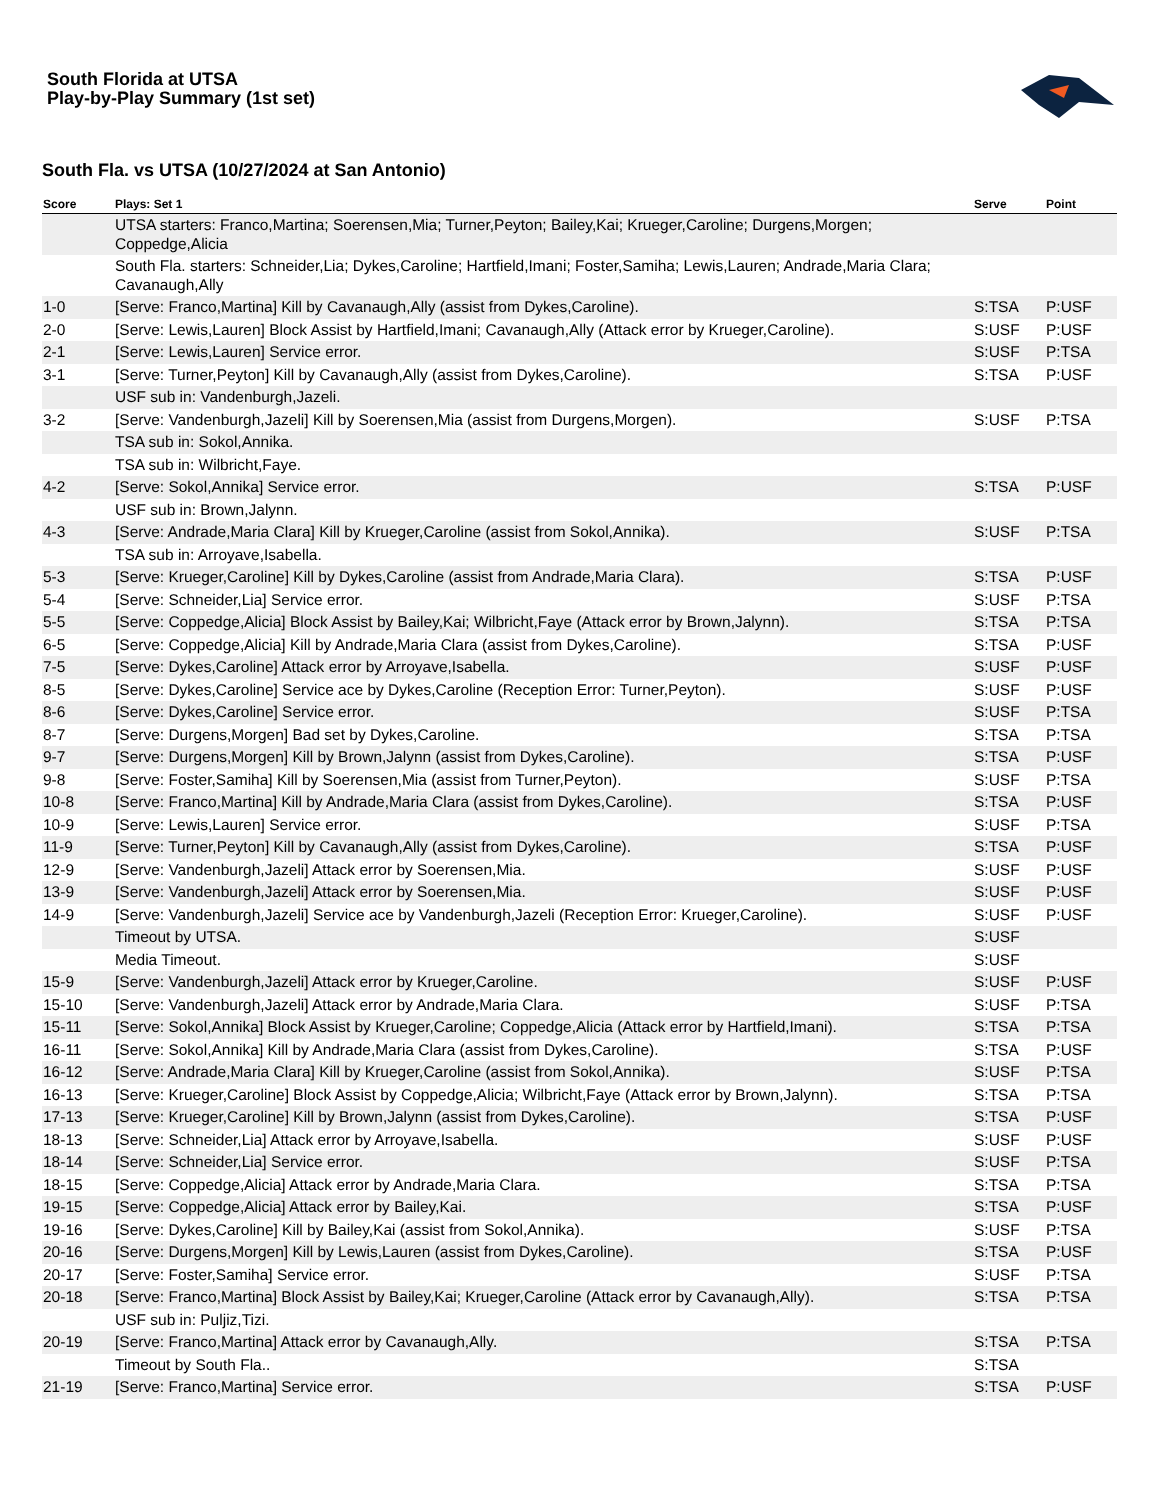South Florida at UTSA
Play-by-Play Summary (1st set)
South Fla. vs UTSA (10/27/2024 at San Antonio)
| Score | Plays: Set 1 | Serve | Point |
| --- | --- | --- | --- |
| | UTSA starters: Franco,Martina; Soerensen,Mia; Turner,Peyton; Bailey,Kai; Krueger,Caroline; Durgens,Morgen; Coppedge,Alicia | | |
| | South Fla. starters: Schneider,Lia; Dykes,Caroline; Hartfield,Imani; Foster,Samiha; Lewis,Lauren; Andrade,Maria Clara; Cavanaugh,Ally | | |
| 1-0 | [Serve: Franco,Martina] Kill by Cavanaugh,Ally (assist from Dykes,Caroline). | S:TSA | P:USF |
| 2-0 | [Serve: Lewis,Lauren] Block Assist by Hartfield,Imani; Cavanaugh,Ally (Attack error by Krueger,Caroline). | S:USF | P:USF |
| 2-1 | [Serve: Lewis,Lauren] Service error. | S:USF | P:TSA |
| 3-1 | [Serve: Turner,Peyton] Kill by Cavanaugh,Ally (assist from Dykes,Caroline). | S:TSA | P:USF |
| | USF sub in: Vandenburgh,Jazeli. | | |
| 3-2 | [Serve: Vandenburgh,Jazeli] Kill by Soerensen,Mia (assist from Durgens,Morgen). | S:USF | P:TSA |
| | TSA sub in: Sokol,Annika. | | |
| | TSA sub in: Wilbricht,Faye. | | |
| 4-2 | [Serve: Sokol,Annika] Service error. | S:TSA | P:USF |
| | USF sub in: Brown,Jalynn. | | |
| 4-3 | [Serve: Andrade,Maria Clara] Kill by Krueger,Caroline (assist from Sokol,Annika). | S:USF | P:TSA |
| | TSA sub in: Arroyave,Isabella. | | |
| 5-3 | [Serve: Krueger,Caroline] Kill by Dykes,Caroline (assist from Andrade,Maria Clara). | S:TSA | P:USF |
| 5-4 | [Serve: Schneider,Lia] Service error. | S:USF | P:TSA |
| 5-5 | [Serve: Coppedge,Alicia] Block Assist by Bailey,Kai; Wilbricht,Faye (Attack error by Brown,Jalynn). | S:TSA | P:TSA |
| 6-5 | [Serve: Coppedge,Alicia] Kill by Andrade,Maria Clara (assist from Dykes,Caroline). | S:TSA | P:USF |
| 7-5 | [Serve: Dykes,Caroline] Attack error by Arroyave,Isabella. | S:USF | P:USF |
| 8-5 | [Serve: Dykes,Caroline] Service ace by Dykes,Caroline (Reception Error: Turner,Peyton). | S:USF | P:USF |
| 8-6 | [Serve: Dykes,Caroline] Service error. | S:USF | P:TSA |
| 8-7 | [Serve: Durgens,Morgen] Bad set by Dykes,Caroline. | S:TSA | P:TSA |
| 9-7 | [Serve: Durgens,Morgen] Kill by Brown,Jalynn (assist from Dykes,Caroline). | S:TSA | P:USF |
| 9-8 | [Serve: Foster,Samiha] Kill by Soerensen,Mia (assist from Turner,Peyton). | S:USF | P:TSA |
| 10-8 | [Serve: Franco,Martina] Kill by Andrade,Maria Clara (assist from Dykes,Caroline). | S:TSA | P:USF |
| 10-9 | [Serve: Lewis,Lauren] Service error. | S:USF | P:TSA |
| 11-9 | [Serve: Turner,Peyton] Kill by Cavanaugh,Ally (assist from Dykes,Caroline). | S:TSA | P:USF |
| 12-9 | [Serve: Vandenburgh,Jazeli] Attack error by Soerensen,Mia. | S:USF | P:USF |
| 13-9 | [Serve: Vandenburgh,Jazeli] Attack error by Soerensen,Mia. | S:USF | P:USF |
| 14-9 | [Serve: Vandenburgh,Jazeli] Service ace by Vandenburgh,Jazeli (Reception Error: Krueger,Caroline). | S:USF | P:USF |
| | Timeout by UTSA. | S:USF | |
| | Media Timeout. | S:USF | |
| 15-9 | [Serve: Vandenburgh,Jazeli] Attack error by Krueger,Caroline. | S:USF | P:USF |
| 15-10 | [Serve: Vandenburgh,Jazeli] Attack error by Andrade,Maria Clara. | S:USF | P:TSA |
| 15-11 | [Serve: Sokol,Annika] Block Assist by Krueger,Caroline; Coppedge,Alicia (Attack error by Hartfield,Imani). | S:TSA | P:TSA |
| 16-11 | [Serve: Sokol,Annika] Kill by Andrade,Maria Clara (assist from Dykes,Caroline). | S:TSA | P:USF |
| 16-12 | [Serve: Andrade,Maria Clara] Kill by Krueger,Caroline (assist from Sokol,Annika). | S:USF | P:TSA |
| 16-13 | [Serve: Krueger,Caroline] Block Assist by Coppedge,Alicia; Wilbricht,Faye (Attack error by Brown,Jalynn). | S:TSA | P:TSA |
| 17-13 | [Serve: Krueger,Caroline] Kill by Brown,Jalynn (assist from Dykes,Caroline). | S:TSA | P:USF |
| 18-13 | [Serve: Schneider,Lia] Attack error by Arroyave,Isabella. | S:USF | P:USF |
| 18-14 | [Serve: Schneider,Lia] Service error. | S:USF | P:TSA |
| 18-15 | [Serve: Coppedge,Alicia] Attack error by Andrade,Maria Clara. | S:TSA | P:TSA |
| 19-15 | [Serve: Coppedge,Alicia] Attack error by Bailey,Kai. | S:TSA | P:USF |
| 19-16 | [Serve: Dykes,Caroline] Kill by Bailey,Kai (assist from Sokol,Annika). | S:USF | P:TSA |
| 20-16 | [Serve: Durgens,Morgen] Kill by Lewis,Lauren (assist from Dykes,Caroline). | S:TSA | P:USF |
| 20-17 | [Serve: Foster,Samiha] Service error. | S:USF | P:TSA |
| 20-18 | [Serve: Franco,Martina] Block Assist by Bailey,Kai; Krueger,Caroline (Attack error by Cavanaugh,Ally). | S:TSA | P:TSA |
| | USF sub in: Puljiz,Tizi. | | |
| 20-19 | [Serve: Franco,Martina] Attack error by Cavanaugh,Ally. | S:TSA | P:TSA |
| | Timeout by South Fla.. | S:TSA | |
| 21-19 | [Serve: Franco,Martina] Service error. | S:TSA | P:USF |